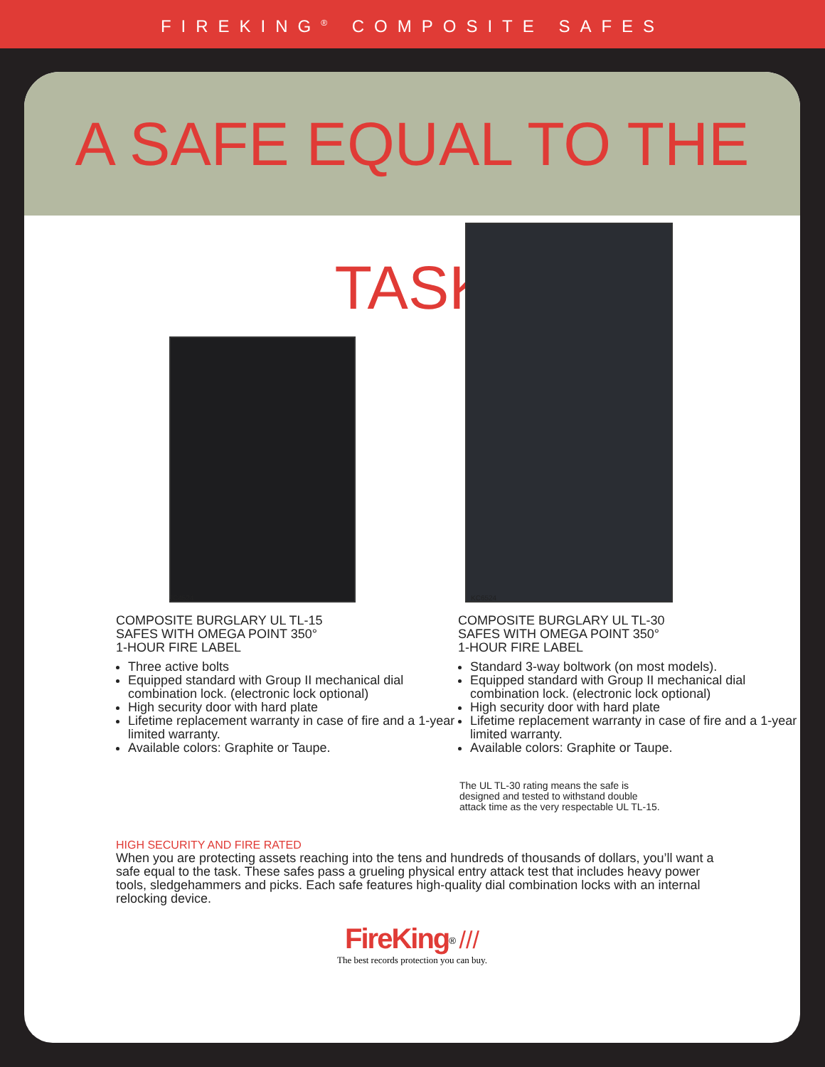FIREKING<sup>®</sup> COMPOSITE SAFES
A SAFE EQUAL TO THE TASK
JC4524
KC6524
COMPOSITE BURGLARY UL TL-15
SAFES WITH OMEGA POINT 350°
1-HOUR FIRE LABEL
Three active bolts
Equipped standard with Group II mechanical dial combination lock. (electronic lock optional)
High security door with hard plate
Lifetime replacement warranty in case of fire and a 1-year limited warranty.
Available colors: Graphite or Taupe.
COMPOSITE BURGLARY UL TL-30
SAFES WITH OMEGA POINT 350°
1-HOUR FIRE LABEL
Standard 3-way boltwork (on most models).
Equipped standard with Group II mechanical dial combination lock. (electronic lock optional)
High security door with hard plate
Lifetime replacement warranty in case of fire and a 1-year limited warranty.
Available colors: Graphite or Taupe.
The UL TL-30 rating means the safe is
designed and tested to withstand double
attack time as the very respectable UL TL-15.
HIGH SECURITY AND FIRE RATED
When you are protecting assets reaching into the tens and hundreds of thousands of dollars, you’ll want a safe equal to the task. These safes pass a grueling physical entry attack test that includes heavy power tools, sledgehammers and picks. Each safe features high-quality dial combination locks with an internal relocking device.
FireKing<sup>®</sup> ///
The best records protection you can buy.